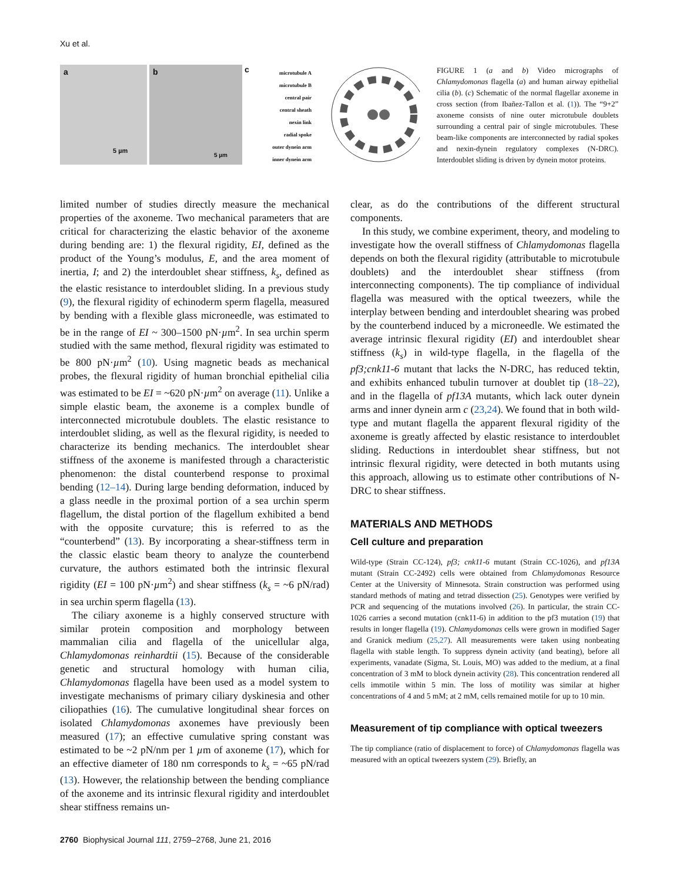Xu et al.
a
5 µm
b
5 µm
c
microtubule A
microtubule B
central pair
central sheath
nexin link
radial spoke
outer dynein arm
inner dynein arm
FIGURE 1 (a and b) Video micrographs of Chlamydomonas flagella (a) and human airway epithelial cilia (b). (c) Schematic of the normal flagellar axoneme in cross section (from Ibañez-Tallon et al. (1)). The “9+2” axoneme consists of nine outer microtubule doublets surrounding a central pair of single microtubules. These beam-like components are interconnected by radial spokes and nexin-dynein regulatory complexes (N-DRC). Interdoublet sliding is driven by dynein motor proteins.
limited number of studies directly measure the mechanical properties of the axoneme. Two mechanical parameters that are critical for characterizing the elastic behavior of the axoneme during bending are: 1) the flexural rigidity, EI, defined as the product of the Young’s modulus, E, and the area moment of inertia, I; and 2) the interdoublet shear stiffness, k<sub>s</sub>, defined as the elastic resistance to interdoublet sliding. In a previous study (9), the flexural rigidity of echinoderm sperm flagella, measured by bending with a flexible glass microneedle, was estimated to be in the range of EI ~ 300–1500 pN·µm<sup>2</sup>. In sea urchin sperm studied with the same method, flexural rigidity was estimated to be 800 pN·µm<sup>2</sup> (10). Using magnetic beads as mechanical probes, the flexural rigidity of human bronchial epithelial cilia was estimated to be EI = ~620 pN·µm<sup>2</sup> on average (11). Unlike a simple elastic beam, the axoneme is a complex bundle of interconnected microtubule doublets. The elastic resistance to interdoublet sliding, as well as the flexural rigidity, is needed to characterize its bending mechanics. The interdoublet shear stiffness of the axoneme is manifested through a characteristic phenomenon: the distal counterbend response to proximal bending (12–14). During large bending deformation, induced by a glass needle in the proximal portion of a sea urchin sperm flagellum, the distal portion of the flagellum exhibited a bend with the opposite curvature; this is referred to as the “counterbend” (13). By incorporating a shear-stiffness term in the classic elastic beam theory to analyze the counterbend curvature, the authors estimated both the intrinsic flexural rigidity (EI = 100 pN·µm<sup>2</sup>) and shear stiffness (k<sub>s</sub> = ~6 pN/rad) in sea urchin sperm flagella (13).
The ciliary axoneme is a highly conserved structure with similar protein composition and morphology between mammalian cilia and flagella of the unicellular alga, Chlamydomonas reinhardtii (15). Because of the considerable genetic and structural homology with human cilia, Chlamydomonas flagella have been used as a model system to investigate mechanisms of primary ciliary dyskinesia and other ciliopathies (16). The cumulative longitudinal shear forces on isolated Chlamydomonas axonemes have previously been measured (17); an effective cumulative spring constant was estimated to be ~2 pN/nm per 1 µm of axoneme (17), which for an effective diameter of 180 nm corresponds to k<sub>s</sub> = ~65 pN/rad (13). However, the relationship between the bending compliance of the axoneme and its intrinsic flexural rigidity and interdoublet shear stiffness remains un-
clear, as do the contributions of the different structural components.
In this study, we combine experiment, theory, and modeling to investigate how the overall stiffness of Chlamydomonas flagella depends on both the flexural rigidity (attributable to microtubule doublets) and the interdoublet shear stiffness (from interconnecting components). The tip compliance of individual flagella was measured with the optical tweezers, while the interplay between bending and interdoublet shearing was probed by the counterbend induced by a microneedle. We estimated the average intrinsic flexural rigidity (EI) and interdoublet shear stiffness (k<sub>s</sub>) in wild-type flagella, in the flagella of the pf3;cnk11-6 mutant that lacks the N-DRC, has reduced tektin, and exhibits enhanced tubulin turnover at doublet tip (18–22), and in the flagella of pf13A mutants, which lack outer dynein arms and inner dynein arm c (23,24). We found that in both wild-type and mutant flagella the apparent flexural rigidity of the axoneme is greatly affected by elastic resistance to interdoublet sliding. Reductions in interdoublet shear stiffness, but not intrinsic flexural rigidity, were detected in both mutants using this approach, allowing us to estimate other contributions of N-DRC to shear stiffness.
MATERIALS AND METHODS
Cell culture and preparation
Wild-type (Strain CC-124), pf3; cnk11-6 mutant (Strain CC-1026), and pf13A mutant (Strain CC-2492) cells were obtained from Chlamydomonas Resource Center at the University of Minnesota. Strain construction was performed using standard methods of mating and tetrad dissection (25). Genotypes were verified by PCR and sequencing of the mutations involved (26). In particular, the strain CC-1026 carries a second mutation (cnk11-6) in addition to the pf3 mutation (19) that results in longer flagella (19). Chlamydomonas cells were grown in modified Sager and Granick medium (25,27). All measurements were taken using nonbeating flagella with stable length. To suppress dynein activity (and beating), before all experiments, vanadate (Sigma, St. Louis, MO) was added to the medium, at a final concentration of 3 mM to block dynein activity (28). This concentration rendered all cells immotile within 5 min. The loss of motility was similar at higher concentrations of 4 and 5 mM; at 2 mM, cells remained motile for up to 10 min.
Measurement of tip compliance with optical tweezers
The tip compliance (ratio of displacement to force) of Chlamydomonas flagella was measured with an optical tweezers system (29). Briefly, an
2760 Biophysical Journal 111, 2759–2768, June 21, 2016